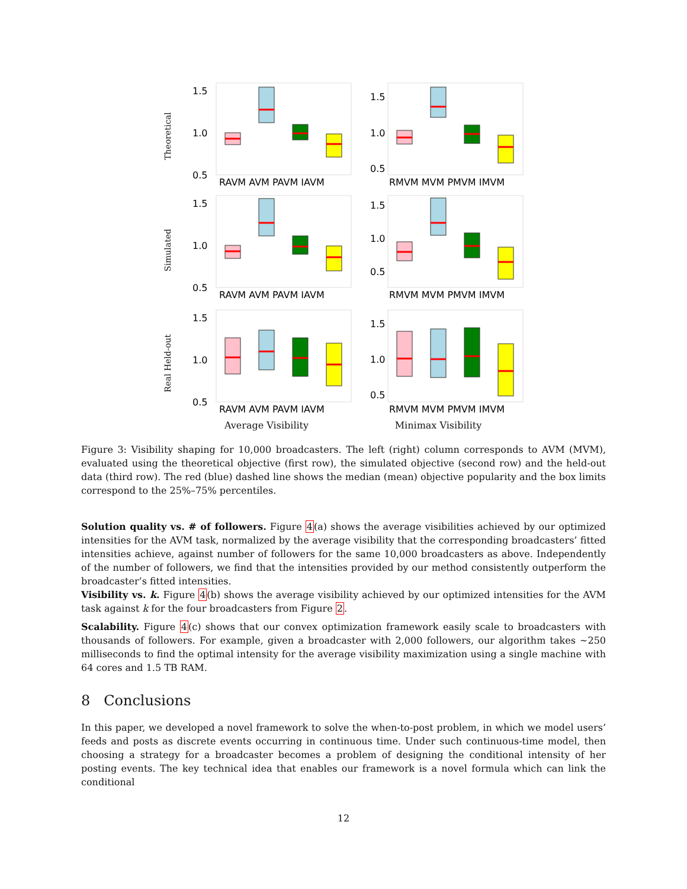Theoretical
1.5
1.0
0.5
RAVM AVM PAVM IAVM
1.5
1.0
0.5
RMVM MVM PMVM IMVM
Simulated
1.5
1.0
0.5
RAVM AVM PAVM IAVM
1.5
1.0
0.5
RMVM MVM PMVM IMVM
Real Held-out
1.5
1.0
0.5
RAVM AVM PAVM IAVM
1.5
1.0
0.5
RMVM MVM PMVM IMVM
Average Visibility
Minimax Visibility
Figure 3: Visibility shaping for 10,000 broadcasters. The left (right) column corresponds to AVM (MVM), evaluated using the theoretical objective (first row), the simulated objective (second row) and the held-out data (third row). The red (blue) dashed line shows the median (mean) objective popularity and the box limits correspond to the 25%–75% percentiles.
Solution quality vs. # of followers. Figure 4(a) shows the average visibilities achieved by our optimized intensities for the AVM task, normalized by the average visibility that the corresponding broadcasters’ fitted intensities achieve, against number of followers for the same 10,000 broadcasters as above. Independently of the number of followers, we find that the intensities provided by our method consistently outperform the broadcaster’s fitted intensities.
Visibility vs. k. Figure 4(b) shows the average visibility achieved by our optimized intensities for the AVM task against k for the four broadcasters from Figure 2.
Scalability. Figure 4(c) shows that our convex optimization framework easily scale to broadcasters with thousands of followers. For example, given a broadcaster with 2,000 followers, our algorithm takes ∼250 milliseconds to find the optimal intensity for the average visibility maximization using a single machine with 64 cores and 1.5 TB RAM.
8 Conclusions
In this paper, we developed a novel framework to solve the when-to-post problem, in which we model users’ feeds and posts as discrete events occurring in continuous time. Under such continuous-time model, then choosing a strategy for a broadcaster becomes a problem of designing the conditional intensity of her posting events. The key technical idea that enables our framework is a novel formula which can link the conditional
12